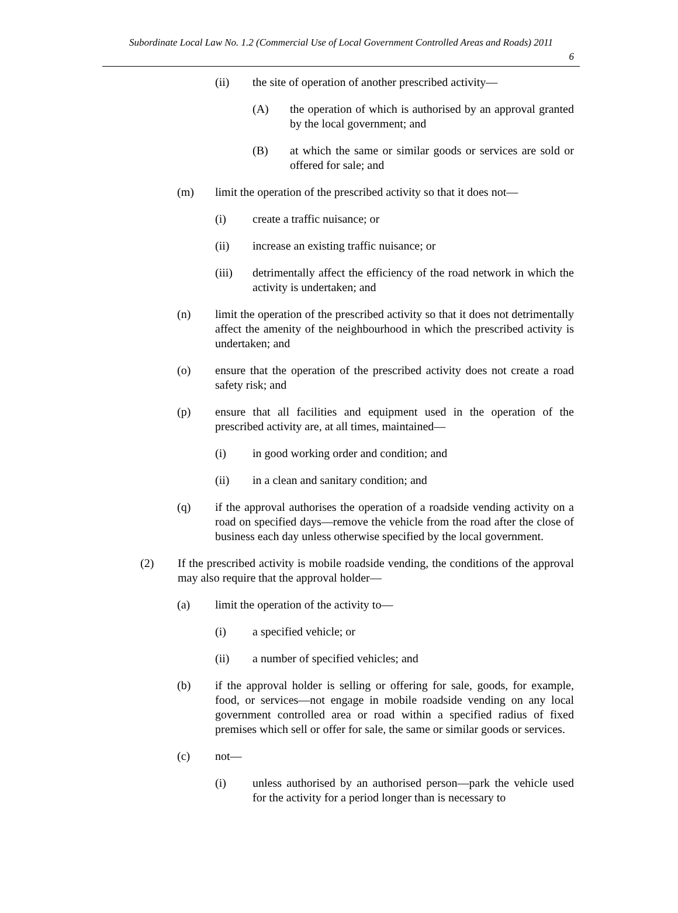Subordinate Local Law No. 1.2 (Commercial Use of Local Government Controlled Areas and Roads) 2011
6
(ii) the site of operation of another prescribed activity—
(A) the operation of which is authorised by an approval granted by the local government; and
(B) at which the same or similar goods or services are sold or offered for sale; and
(m) limit the operation of the prescribed activity so that it does not—
(i) create a traffic nuisance; or
(ii) increase an existing traffic nuisance; or
(iii) detrimentally affect the efficiency of the road network in which the activity is undertaken; and
(n) limit the operation of the prescribed activity so that it does not detrimentally affect the amenity of the neighbourhood in which the prescribed activity is undertaken; and
(o) ensure that the operation of the prescribed activity does not create a road safety risk; and
(p) ensure that all facilities and equipment used in the operation of the prescribed activity are, at all times, maintained—
(i) in good working order and condition; and
(ii) in a clean and sanitary condition; and
(q) if the approval authorises the operation of a roadside vending activity on a road on specified days—remove the vehicle from the road after the close of business each day unless otherwise specified by the local government.
(2) If the prescribed activity is mobile roadside vending, the conditions of the approval may also require that the approval holder—
(a) limit the operation of the activity to—
(i) a specified vehicle; or
(ii) a number of specified vehicles; and
(b) if the approval holder is selling or offering for sale, goods, for example, food, or services—not engage in mobile roadside vending on any local government controlled area or road within a specified radius of fixed premises which sell or offer for sale, the same or similar goods or services.
(c) not—
(i) unless authorised by an authorised person—park the vehicle used for the activity for a period longer than is necessary to